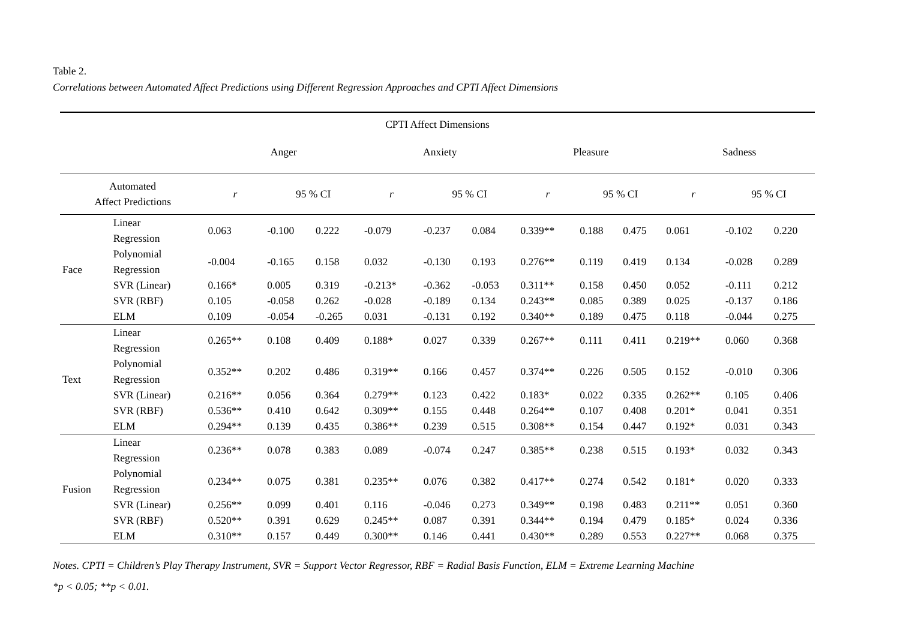Table 2.
Correlations between Automated Affect Predictions using Different Regression Approaches and CPTI Affect Dimensions
| CPTI Affect Dimensions | | | | | | | | | | | | | |
| --- | --- | --- | --- | --- | --- | --- | --- | --- | --- | --- | --- | --- | --- |
| | | Anger | | | Anxiety | | | Pleasure | | | Sadness | | |
| Automated Affect Predictions | | r | 95 % CI | | r | 95 % CI | | r | 95 % CI | | r | 95 % CI | |
| Face | Linear Regression | 0.063 | -0.100 | 0.222 | -0.079 | -0.237 | 0.084 | 0.339** | 0.188 | 0.475 | 0.061 | -0.102 | 0.220 |
| | Polynomial Regression | -0.004 | -0.165 | 0.158 | 0.032 | -0.130 | 0.193 | 0.276** | 0.119 | 0.419 | 0.134 | -0.028 | 0.289 |
| | SVR (Linear) | 0.166* | 0.005 | 0.319 | -0.213* | -0.362 | -0.053 | 0.311** | 0.158 | 0.450 | 0.052 | -0.111 | 0.212 |
| | SVR (RBF) | 0.105 | -0.058 | 0.262 | -0.028 | -0.189 | 0.134 | 0.243** | 0.085 | 0.389 | 0.025 | -0.137 | 0.186 |
| | ELM | 0.109 | -0.054 | -0.265 | 0.031 | -0.131 | 0.192 | 0.340** | 0.189 | 0.475 | 0.118 | -0.044 | 0.275 |
| Text | Linear Regression | 0.265** | 0.108 | 0.409 | 0.188* | 0.027 | 0.339 | 0.267** | 0.111 | 0.411 | 0.219** | 0.060 | 0.368 |
| | Polynomial Regression | 0.352** | 0.202 | 0.486 | 0.319** | 0.166 | 0.457 | 0.374** | 0.226 | 0.505 | 0.152 | -0.010 | 0.306 |
| | SVR (Linear) | 0.216** | 0.056 | 0.364 | 0.279** | 0.123 | 0.422 | 0.183* | 0.022 | 0.335 | 0.262** | 0.105 | 0.406 |
| | SVR (RBF) | 0.536** | 0.410 | 0.642 | 0.309** | 0.155 | 0.448 | 0.264** | 0.107 | 0.408 | 0.201* | 0.041 | 0.351 |
| | ELM | 0.294** | 0.139 | 0.435 | 0.386** | 0.239 | 0.515 | 0.308** | 0.154 | 0.447 | 0.192* | 0.031 | 0.343 |
| Fusion | Linear Regression | 0.236** | 0.078 | 0.383 | 0.089 | -0.074 | 0.247 | 0.385** | 0.238 | 0.515 | 0.193* | 0.032 | 0.343 |
| | Polynomial Regression | 0.234** | 0.075 | 0.381 | 0.235** | 0.076 | 0.382 | 0.417** | 0.274 | 0.542 | 0.181* | 0.020 | 0.333 |
| | SVR (Linear) | 0.256** | 0.099 | 0.401 | 0.116 | -0.046 | 0.273 | 0.349** | 0.198 | 0.483 | 0.211** | 0.051 | 0.360 |
| | SVR (RBF) | 0.520** | 0.391 | 0.629 | 0.245** | 0.087 | 0.391 | 0.344** | 0.194 | 0.479 | 0.185* | 0.024 | 0.336 |
| | ELM | 0.310** | 0.157 | 0.449 | 0.300** | 0.146 | 0.441 | 0.430** | 0.289 | 0.553 | 0.227** | 0.068 | 0.375 |
Notes. CPTI = Children’s Play Therapy Instrument, SVR = Support Vector Regressor, RBF = Radial Basis Function, ELM = Extreme Learning Machine
*p < 0.05; **p < 0.01.